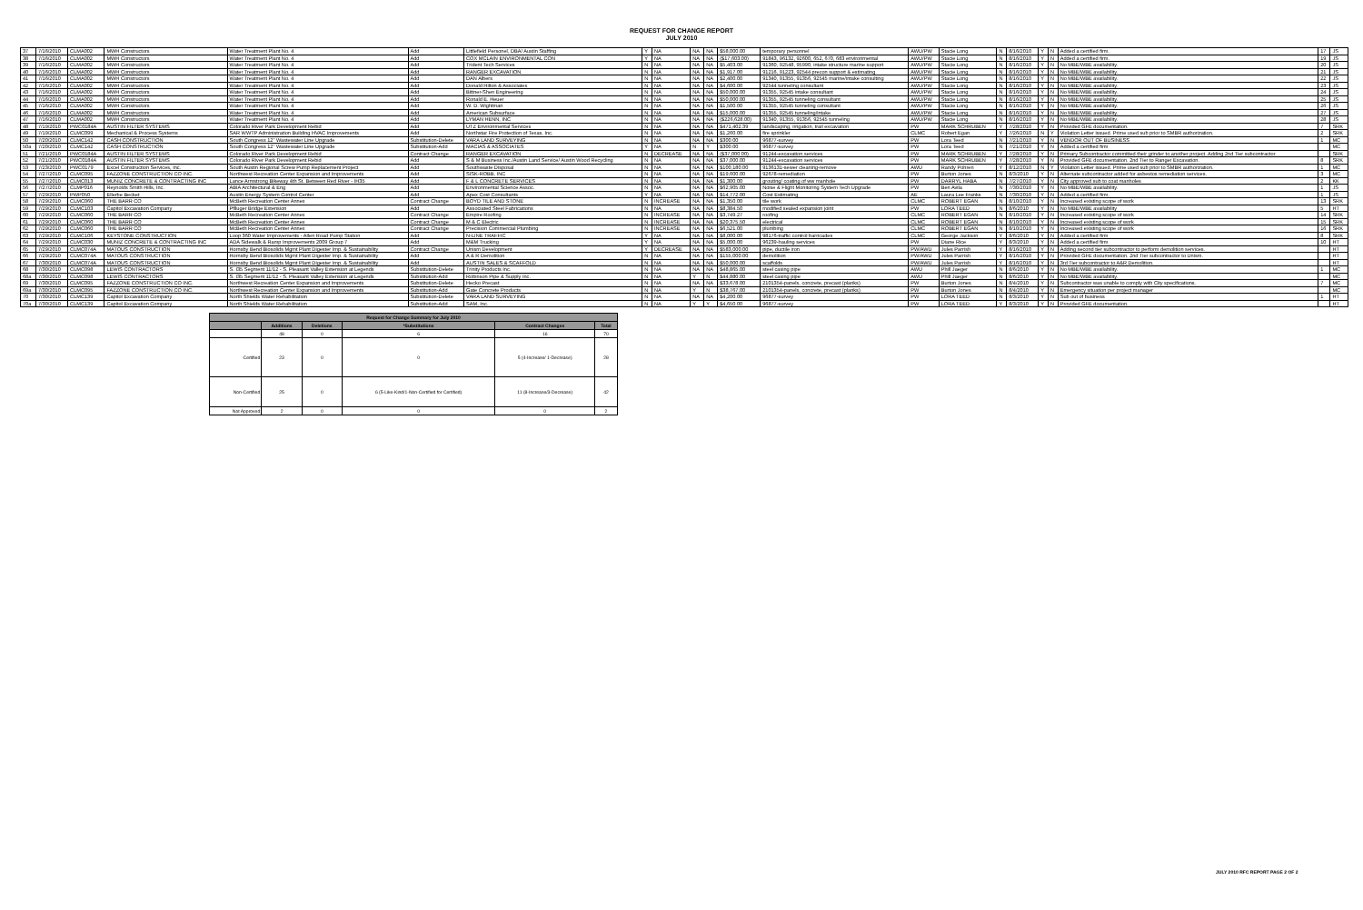REQUEST FOR CHANGE REPORT
JULY 2010
| 37 | 7/16/2010 | CLMA002 | MWH Constructors | Water Treatment Plant No. 4 | Add | Littlefield Personel, DBA/ Austin Staffing | Y | NA | NA | NA | $58,000.00 | temporary personnel | AWU/PW | Stacie Long | N | 8/16/2010 | Y | N | Added a certified firm. | 17 | JS |
| 38 | 7/16/2010 | CLMA002 | MWH Constructors | Water Treatment Plant No. 4 | Add | COX MCLAIN ENVIRONMENTAL CON | Y | NA | NA | NA | ($17,603.00) | 91843, 96132, 92600, 652, 670, 683 environmental | AWU/PW | Stacie Long | N | 8/16/2010 | Y | N | Added a certified firm. | 19 | JS |
| 39 | 7/16/2010 | CLMA002 | MWH Constructors | Water Treatment Plant No. 4 | Add | Trident Tech Services | N | NA | NA | NA | $5,403.00 | 91360, 92548, 95990, intake structure marine support | AWU/PW | Stacie Long | N | 8/16/2010 | Y | N | No MBE/WBE availability. | 20 | JS |
| 40 | 7/16/2010 | CLMA002 | MWH Constructors | Water Treatment Plant No. 4 | Add | RANGER EXCAVATION | N | NA | NA | NA | $1,917.00 | 91216, 91223, 92544 precon support & estimating | AWU/PW | Stacie Long | N | 8/16/2010 | Y | N | No MBE/WBE availability. | 21 | JS |
| 41 | 7/16/2010 | CLMA002 | MWH Constructors | Water Treatment Plant No. 4 | Add | DAN Albers | N | NA | NA | NA | $2,400.00 | 91340, 91355, 91356, 92545 marine/intake consulting | AWU/PW | Stacie Long | N | 8/16/2010 | Y | N | No MBE/WBE availability. | 22 | JS |
| 42 | 7/16/2010 | CLMA002 | MWH Constructors | Water Treatment Plant No. 4 | Add | Donald Hilton & Associates | N | NA | NA | NA | $4,600.00 | 92544 tunneling consultant | AWU/PW | Stacie Long | N | 8/16/2010 | Y | N | No MBE/WBE availability. | 23 | JS |
| 43 | 7/16/2010 | CLMA002 | MWH Constructors | Water Treatment Plant No. 4 | Add | Bittner-Shen Engineering | N | NA | NA | NA | $50,000.00 | 91355, 92545 intake consultant | AWU/PW | Stacie Long | N | 8/16/2010 | Y | N | No MBE/WBE availability. | 24 | JS |
| 44 | 7/16/2010 | CLMA002 | MWH Constructors | Water Treatment Plant No. 4 | Add | Ronald E. Heuer | N | NA | NA | NA | $50,000.00 | 91355, 92545 tunneling consultant | AWU/PW | Stacie Long | N | 8/16/2010 | Y | N | No MBE/WBE availability. | 25 | JS |
| 45 | 7/16/2010 | CLMA002 | MWH Constructors | Water Treatment Plant No. 4 | Add | W. D. Wightman | N | NA | NA | NA | $1,500.00 | 91355, 92545 tunneling consultant | AWU/PW | Stacie Long | N | 8/16/2010 | Y | N | No MBE/WBE availability. | 26 | JS |
| 46 | 7/16/2010 | CLMA002 | MWH Constructors | Water Treatment Plant No. 4 | Add | American Subsurface | N | NA | NA | NA | $15,000.00 | 91355, 92545 tunneling/intake | AWU/PW | Stacie Long | N | 8/16/2010 | Y | N | No MBE/WBE availability. | 27 | JS |
| 47 | 7/16/2010 | CLMA002 | MWH Constructors | Water Treatment Plant No. 4 | Add | LYMAN HENN, INC | N | NA | NA | NA | ($226,628.00) | 91340, 91355, 91356, 92545 tunneling | AWU/PW | Stacie Long | N | 8/16/2010 | Y | N | No MBE/WBE availability. | 28 | JS |
| 48 | 7/19/2010 | PWC0184A | AUSTIN FILTER SYSTEMS | Colorado River Park Development Rebid | Add | UTZ Environmental Services | N | NA | NA | NA | $471,402.39 | landscaping, irrigation, trail excavation | PW | MARK SCHRUBEN | Y | 7/28/2010 | Y | N | Provided GFE documentation. | 7 | SRK |
| 49 | 7/19/2010 | CLMC099 | Mechanical & Process Systems | SAR WWTP Administration Building HVAC Improvements | Add | Northstar Fire Protection of Texas, Inc. | N | NA | NA | NA | $1,260.00 | fire sprinkler | CLMC | Robert Egan | Y | 7/26/2010 | N | Y | Violation Letter issued. Prime used sub prior to SMBR authorization. | 2 | SRK |
| 50 | 7/20/2010 | CLMC142 | CASH CONSTRUCTION | South Congress 12" Wastewater Line Upgrade | Substitution-Delete | VARA LAND SURVEYING | N | NA | NA | NA | $300.00 | 96877-survey | PW | Lora Teed | N | 7/21/2010 | Y | N | VENDOR OUT OF BUSINESS | 1 | MC |
| 50a | 7/20/2010 | CLMC142 | CASH CONSTRUCTION | South Congress 12" Wastewater Line Upgrade | Substitution-Add | MACIAS & ASSOCIATES | Y | NA | N | Y | $300.00 | 96877-survey | PW | Lora Teed | N | 7/21/2010 | Y | N | Added a certified firm | | MC |
| 51 | 7/21/2010 | PWC0184A | AUSTIN FILTER SYSTEMS | Colorado River Park Development Rebid | Contract Change | RANGER EXCAVATION | N | DECREASE | NA | NA | ($37,000.00) | 91244-excavation services | PW | MARK SCHRUBEN | Y | 7/28/2010 | Y | N | Primary Subcontractor committed their grinder to another project. Adding 2nd Tier subcontractor. | | SRK |
| 52 | 7/21/2010 | PWC0184A | AUSTIN FILTER SYSTEMS | Colorado River Park Development Rebid | Add | S & M Business Inc./Austin Land Service/ Austin Wood Recycling | N | NA | NA | NA | $37,000.00 | 91244-excavation services | PW | MARK SCHRUBEN | Y | 7/28/2010 | Y | N | Provided GFE documentation. 2nd Tier to Ranger Excavation. | 8 | SRK |
| 53 | 7/23/2010 | PWC0179 | Excel Construction Services, Inc. | South Austin Regional Screw Pump Replacement Project | Add | Southwaste Disposal | N | NA | NA | NA | $100,180.00 | 9136131-sewer cleaning-remove | AWU | Randy Pohren | Y | 8/12/2010 | N | Y | Violation Letter issued. Prime used sub prior to SMBR authorization. | 1 | MC |
| 54 | 7/27/2010 | CLMC095 | FAZZONE CONSTRUCTION CO INC. | Northwest Recreation Center Expansion and Improvements | Add | SISK-ROBB, INC | N | NA | NA | NA | $19,600.00 | 92678-remediation | PW | Burton Jones | N | 8/3/2010 | Y | N | Alternate subcontractor added for asbestos remediation services. | 3 | MC |
| 55 | 7/27/2010 | CLMC013 | MUNIZ CONCRETE & CONTRACTING INC | Lance Armstrong Bikeway 4th St. Between Red River - IH35 | Add | F & L CONCRETE SERVICES | N | NA | NA | NA | $1,300.00 | grouting/ coating of ww manhole | PW | DARRYL HABA | N | 7/27/2010 | Y | N | City approved sub to coat manholes | 2 | KK |
| 56 | 7/27/2010 | CLMP016 | Reynolds Smith Hills, Inc. | ABIA Architectural & Eng | Add | Environmental Science Assoc. | N | NA | NA | NA | $62,905.00 | Noise & Flight Monitoring System Tech Upgrade | PW | Ben Avila | N | 7/30/2010 | Y | N | No MBE/WBE availability. | 1 | JS |
| 57 | 7/29/2010 | PWP050 | Ellerbe Becket | Austin Energy System Control Center | Add | Apex Cost Consultants | Y | NA | NA | NA | $14,772.00 | Cost Estimating | AE | Laura Lee Franks | N | 7/30/2010 | Y | N | Added a certified firm. | 1 | JS |
| 58 | 7/29/2010 | CLMC060 | THE BARR CO | McBeth Recreation Center Annex | Contract Change | BOYD TILE AND STONE | N | INCREASE | NA | NA | $1,350.00 | tile work | CLMC | ROBERT EGAN | N | 8/10/2010 | Y | N | Increased existing scope of work | 13 | SRK |
| 59 | 7/29/2010 | CLMC103 | Capitol Excavation Company | Pflluger Bridge Extension | Add | Associated Steel Fabrications | N | NA | NA | NA | $8,384.50 | modified sealed expansion joint | PW | LORA TEED | N | 8/6/2010 | Y | N | No MBE/WBE availability | 5 | HT |
| 60 | 7/29/2010 | CLMC060 | THE BARR CO | McBeth Recreation Center Annex | Contract Change | Empire Roofing | N | INCREASE | NA | NA | $3,749.27 | roofing | CLMC | ROBERT EGAN | N | 8/10/2010 | Y | N | Increased existing scope of work | 14 | SRK |
| 61 | 7/29/2010 | CLMC060 | THE BARR CO | McBeth Recreation Center Annex | Contract Change | M & C Electric | N | INCREASE | NA | NA | $20,375.50 | electrical | CLMC | ROBERT EGAN | N | 8/10/2010 | Y | N | Increased existing scope of work | 15 | SRK |
| 62 | 7/29/2010 | CLMC060 | THE BARR CO | McBeth Recreation Center Annex | Contract Change | Precision Commercial Plumbing | N | INCREASE | NA | NA | $6,521.00 | plumbing | CLMC | ROBERT EGAN | N | 8/10/2010 | Y | N | Increased existing scope of work | 16 | SRK |
| 63 | 7/29/2010 | CLMC106 | KEYSTONE CONSTRUCTION | Loop 360 Water Improvements - Allen Road Pump Station | Add | N-LINE TRAFFIC | Y | NA | NA | NA | $8,000.00 | 98176-traffic control barricades | CLMC | George Jackson | Y | 8/6/2010 | Y | N | Added a certified firm | 8 | SRK |
| 64 | 7/29/2010 | CLMC030 | MUNIZ CONCRETE & CONTRACTING INC | ADA Sidewalk & Ramp Improvements 2009 Group 7 | Add | M&M Trucking | Y | NA | NA | NA | $5,000.00 | 96239-hauling services | PW | Diane Rice | Y | 8/3/2010 | Y | N | Added a certified firm | 10 | HT |
| 65 | 7/29/2010 | CLMC074A | MATOUS CONSTRUCTION | Hornsby Bend Biosolids Mgmt Plant Digester Imp. & Sustainability | Contract Change | Unism Development | Y | DECREASE | NA | NA | $583,000.00 | pipe, ductile iron | PW/AWU | Jules Parrish | Y | 8/16/2010 | Y | N | Adding second tier subcontractor to perform demolition services. | | HT |
| 66 | 7/29/2010 | CLMC074A | MATOUS CONSTRUCTION | Hornsby Bend Biosolids Mgmt Plant Digester Imp. & Sustainability | Add | A & R Demolition | N | NA | NA | NA | $155,000.00 | demolition | PW/AWU | Jules Parrish | Y | 8/16/2010 | Y | N | Provided GFE documentation. 2nd Tier subcontractor to Unism. | | HT |
| 67 | 7/30/2010 | CLMC074A | MATOUS CONSTRUCTION | Hornsby Bend Biosolids Mgmt Plant Digester Imp. & Sustainability | Add | AUSTIN SALES & SCAFFOLD | N | NA | NA | NA | $50,000.00 | scaffolds | PW/AWU | Jules Parrish | Y | 8/16/2010 | Y | N | 3rd Tier subcontractor to A&R Demolition. | | HT |
| 68 | 7/30/2010 | CLMC098 | LEWIS CONTRACTORS | S. I35 Segment 11/12 - S. Pleasant Valley Extension at Legends | Substitution-Delete | Trinity Products Inc. | N | NA | NA | NA | $48,865.00 | steel casing pipe | AWU | Phill Jaeger | N | 8/6/2010 | Y | N | No MBE/WBE availability. | 1 | MC |
| 68a | 7/30/2010 | CLMC098 | LEWIS CONTRACTORS | S. I35 Segment 11/12 - S. Pleasant Valley Extension at Legends | Substitution-Add | Robinson Pipe & Supply Inc. | N | NA | Y | N | $44,880.00 | steel casing pipe | AWU | Phill Jaeger | N | 8/6/2010 | Y | N | No MBE/WBE availability. | | MC |
| 69 | 7/30/2010 | CLMC095 | FAZZONE CONSTRUCTION CO INC. | Northwest Recreation Center Expansion and Improvements | Substitution-Delete | Hecko Precast | N | NA | NA | NA | $33,678.00 | 2101354-panels, concrete, precast (planks) | PW | Burton Jones | N | 8/4/2010 | Y | N | Subcontractor was unable to comply with City specifications. | 7 | MC |
| 69a | 7/30/2010 | CLMC095 | FAZZONE CONSTRUCTION CO INC. | Northwest Recreation Center Expansion and Improvements | Substitution-Add | Gate Concrete Products | N | NA | Y | N | $38,767.00 | 2101354-panels, concrete, precast (planks) | PW | Burton Jones | N | 8/4/2010 | Y | N | Emergency situation per project manager | | MC |
| 70 | 7/30/2010 | CLMC139 | Capitol Excavation Company | North Shields Water Rehabilitation | Substitution-Delete | VARA LAND SURVEYING | N | NA | NA | NA | $4,200.00 | 96877-survey | PW | LORA TEED | N | 8/3/2010 | Y | N | Sub out of business | 1 | HT |
| 70a | 7/30/2010 | CLMC139 | Capitol Excavation Company | North Shields Water Rehabilitation | Substitution-Add | SAM, Inc. | N | NA | Y | Y | $4,650.00 | 96877-survey | PW | LORA TEED | Y | 8/3/2010 | Y | N | Provided GFE documentation. | | HT |
| Request for Change Summary for July 2010 | | | | | |
| --- | --- | --- | --- | --- | --- |
| | Additions | Deletions | *Substitutions | Contract Changes | Total |
| | 48 | 0 | 6 | 16 | 70 |
| Certified | 23 | 0 | 0 | 5 (4-Increase/ 1-Decrease) | 28 |
| Non-Certified | 25 | 0 | 6 (5-Like-Kind/1-Non-Certified for Certified) | 11 (8-Increase/3-Decrease) | 42 |
| Not Approved | 2 | 0 | 0 | 0 | 2 |
JULY 2010 RFC REPORT PAGE 2 OF 2